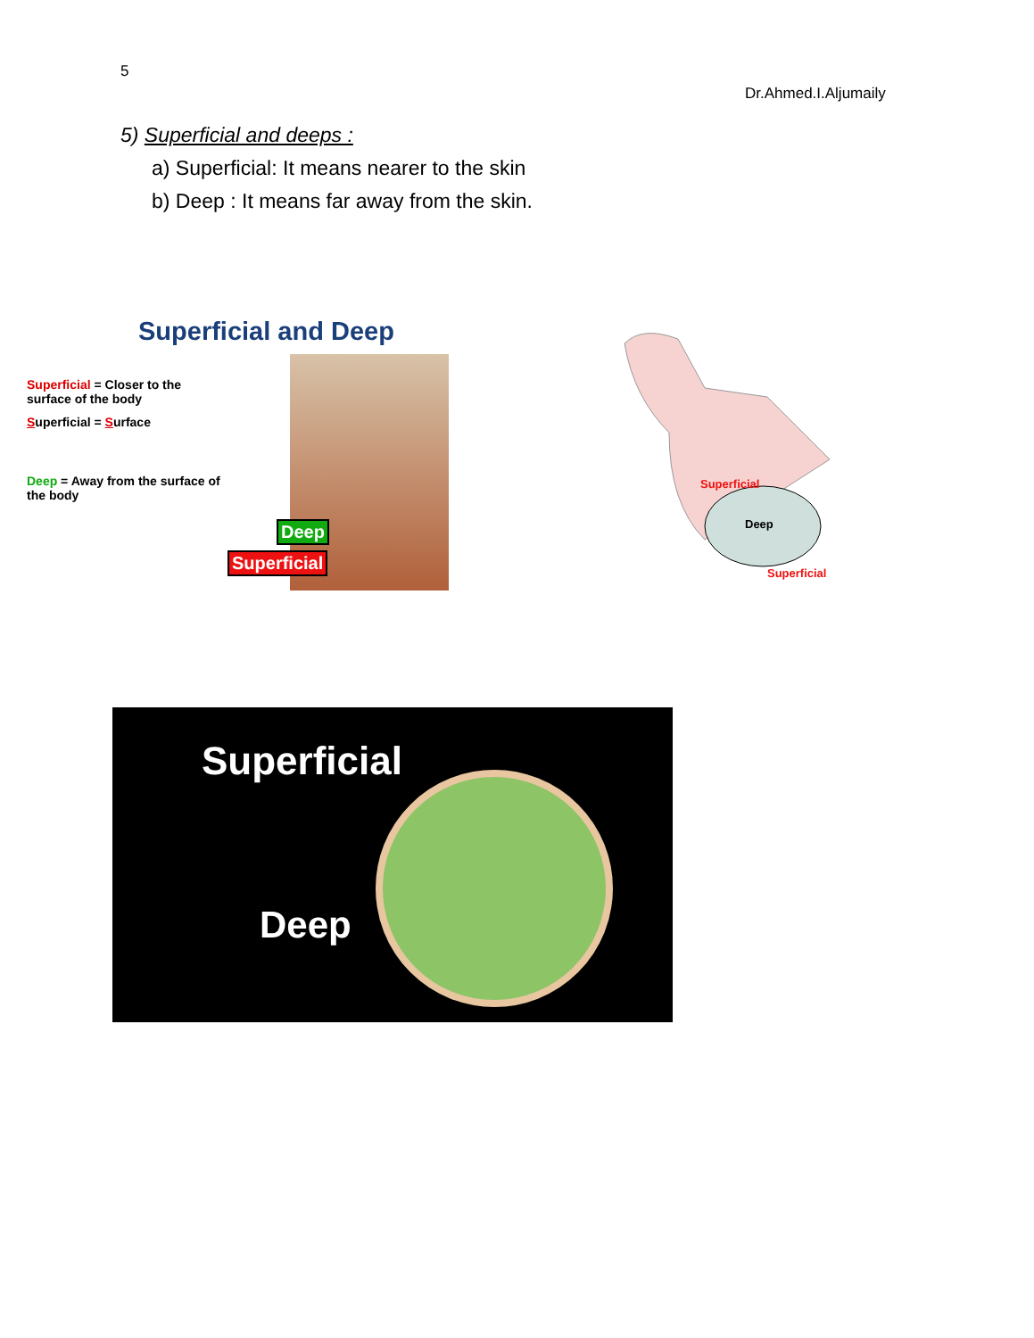5
Dr.Ahmed.I.Aljumaily
5) Superficial and deeps :
a) Superficial: It means nearer to the skin
b) Deep : It means far away from the skin.
Superficial and Deep
Superficial = Closer to the surface of the body
Superficial = Surface
Deep = Away from the surface of the body
Deep
Superficial
Deep
Superficial
Superficial
Superficial
Deep